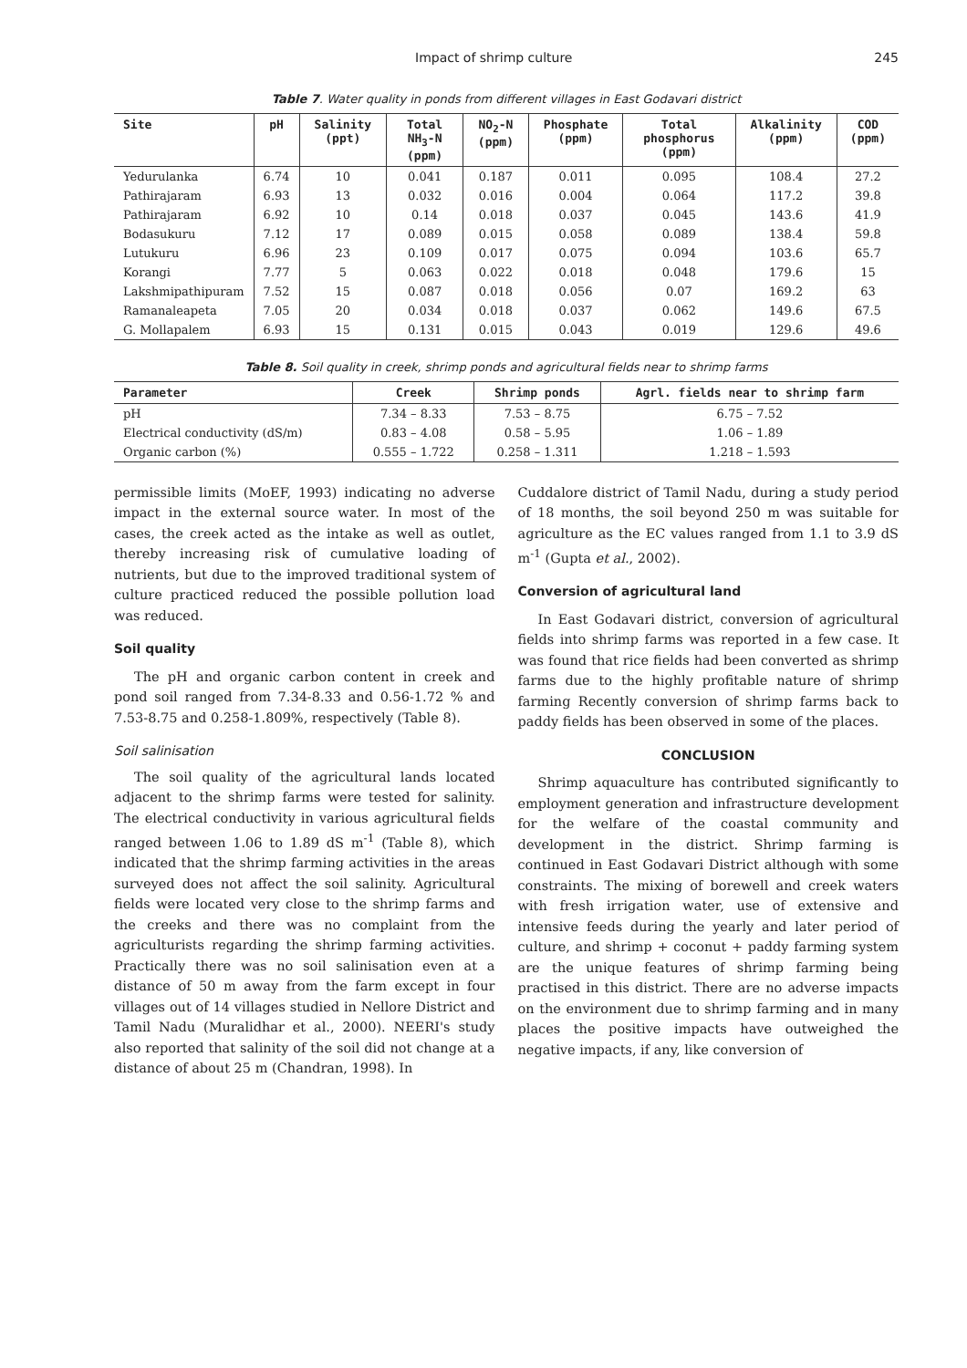Impact of shrimp culture 245
Table 7. Water quality in ponds from different villages in East Godavari district
| Site | pH | Salinity (ppt) | Total NH<sub>3</sub>-N (ppm) | NO<sub>2</sub>-N (ppm) | Phosphate (ppm) | Total phosphorus (ppm) | Alkalinity (ppm) | COD (ppm) |
| --- | --- | --- | --- | --- | --- | --- | --- | --- |
| Yedurulanka | 6.74 | 10 | 0.041 | 0.187 | 0.011 | 0.095 | 108.4 | 27.2 |
| Pathirajaram | 6.93 | 13 | 0.032 | 0.016 | 0.004 | 0.064 | 117.2 | 39.8 |
| Pathirajaram | 6.92 | 10 | 0.14 | 0.018 | 0.037 | 0.045 | 143.6 | 41.9 |
| Bodasukuru | 7.12 | 17 | 0.089 | 0.015 | 0.058 | 0.089 | 138.4 | 59.8 |
| Lutukuru | 6.96 | 23 | 0.109 | 0.017 | 0.075 | 0.094 | 103.6 | 65.7 |
| Korangi | 7.77 | 5 | 0.063 | 0.022 | 0.018 | 0.048 | 179.6 | 15 |
| Lakshmipathipuram | 7.52 | 15 | 0.087 | 0.018 | 0.056 | 0.07 | 169.2 | 63 |
| Ramanaleapeta | 7.05 | 20 | 0.034 | 0.018 | 0.037 | 0.062 | 149.6 | 67.5 |
| G. Mollapalem | 6.93 | 15 | 0.131 | 0.015 | 0.043 | 0.019 | 129.6 | 49.6 |
Table 8. Soil quality in creek, shrimp ponds and agricultural fields near to shrimp farms
| Parameter | Creek | Shrimp ponds | Agrl. fields near to shrimp farm |
| --- | --- | --- | --- |
| pH | 7.34 – 8.33 | 7.53 – 8.75 | 6.75 – 7.52 |
| Electrical conductivity (dS/m) | 0.83 – 4.08 | 0.58 – 5.95 | 1.06 – 1.89 |
| Organic carbon (%) | 0.555 – 1.722 | 0.258 – 1.311 | 1.218 – 1.593 |
permissible limits (MoEF, 1993) indicating no adverse impact in the external source water. In most of the cases, the creek acted as the intake as well as outlet, thereby increasing risk of cumulative loading of nutrients, but due to the improved traditional system of culture practiced reduced the possible pollution load was reduced.
Soil quality
The pH and organic carbon content in creek and pond soil ranged from 7.34-8.33 and 0.56-1.72 % and 7.53-8.75 and 0.258-1.809%, respectively (Table 8).
Soil salinisation
The soil quality of the agricultural lands located adjacent to the shrimp farms were tested for salinity. The electrical conductivity in various agricultural fields ranged between 1.06 to 1.89 dS m<sup>-1</sup> (Table 8), which indicated that the shrimp farming activities in the areas surveyed does not affect the soil salinity. Agricultural fields were located very close to the shrimp farms and the creeks and there was no complaint from the agriculturists regarding the shrimp farming activities. Practically there was no soil salinisation even at a distance of 50 m away from the farm except in four villages out of 14 villages studied in Nellore District and Tamil Nadu (Muralidhar et al., 2000). NEERI's study also reported that salinity of the soil did not change at a distance of about 25 m (Chandran, 1998). In
Cuddalore district of Tamil Nadu, during a study period of 18 months, the soil beyond 250 m was suitable for agriculture as the EC values ranged from 1.1 to 3.9 dS m<sup>-1</sup> (Gupta et al., 2002).
Conversion of agricultural land
In East Godavari district, conversion of agricultural fields into shrimp farms was reported in a few case. It was found that rice fields had been converted as shrimp farms due to the highly profitable nature of shrimp farming Recently conversion of shrimp farms back to paddy fields has been observed in some of the places.
CONCLUSION
Shrimp aquaculture has contributed significantly to employment generation and infrastructure development for the welfare of the coastal community and development in the district. Shrimp farming is continued in East Godavari District although with some constraints. The mixing of borewell and creek waters with fresh irrigation water, use of extensive and intensive feeds during the yearly and later period of culture, and shrimp + coconut + paddy farming system are the unique features of shrimp farming being practised in this district. There are no adverse impacts on the environment due to shrimp farming and in many places the positive impacts have outweighed the negative impacts, if any, like conversion of